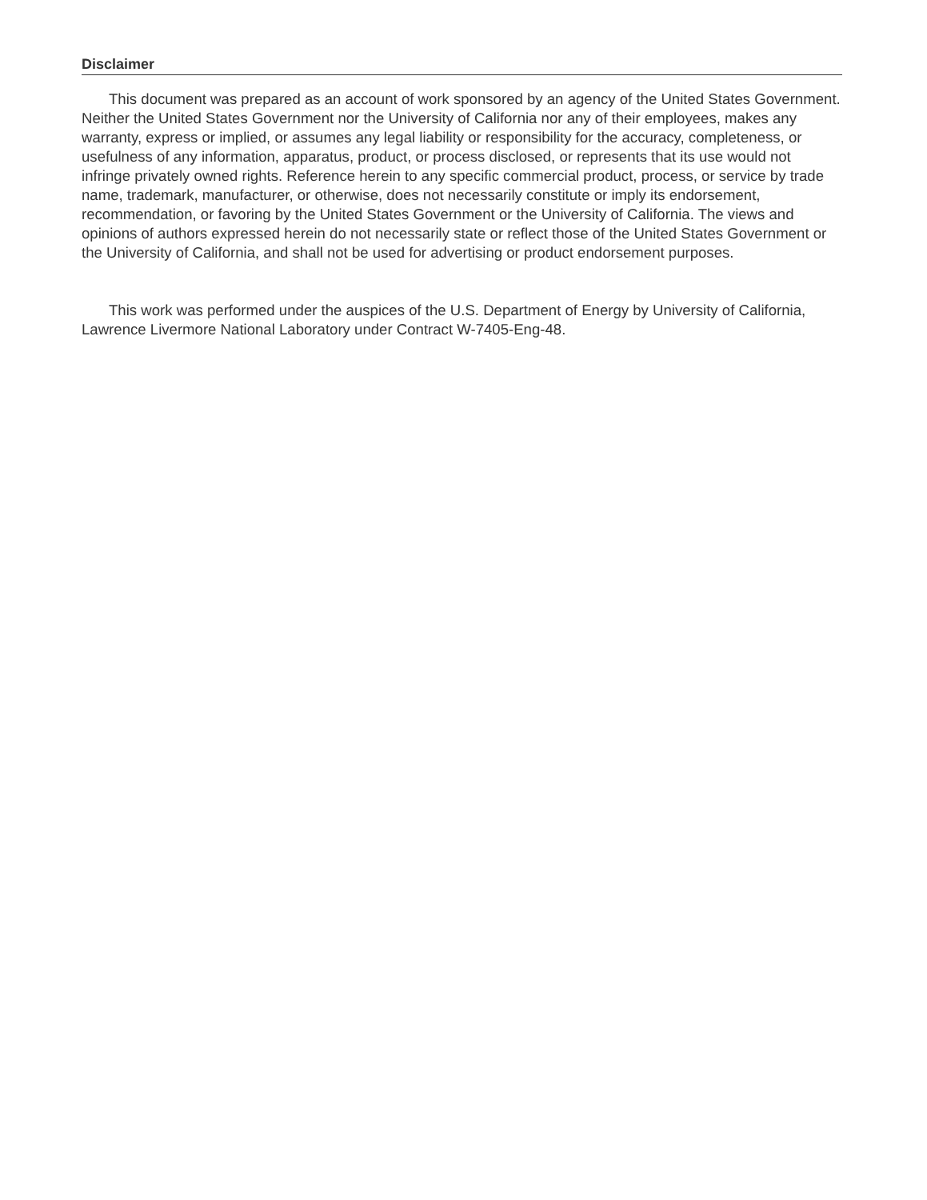Disclaimer
This document was prepared as an account of work sponsored by an agency of the United States Government. Neither the United States Government nor the University of California nor any of their employees, makes any warranty, express or implied, or assumes any legal liability or responsibility for the accuracy, completeness, or usefulness of any information, apparatus, product, or process disclosed, or represents that its use would not infringe privately owned rights. Reference herein to any specific commercial product, process, or service by trade name, trademark, manufacturer, or otherwise, does not necessarily constitute or imply its endorsement, recommendation, or favoring by the United States Government or the University of California. The views and opinions of authors expressed herein do not necessarily state or reflect those of the United States Government or the University of California, and shall not be used for advertising or product endorsement purposes.
This work was performed under the auspices of the U.S. Department of Energy by University of California, Lawrence Livermore National Laboratory under Contract W-7405-Eng-48.